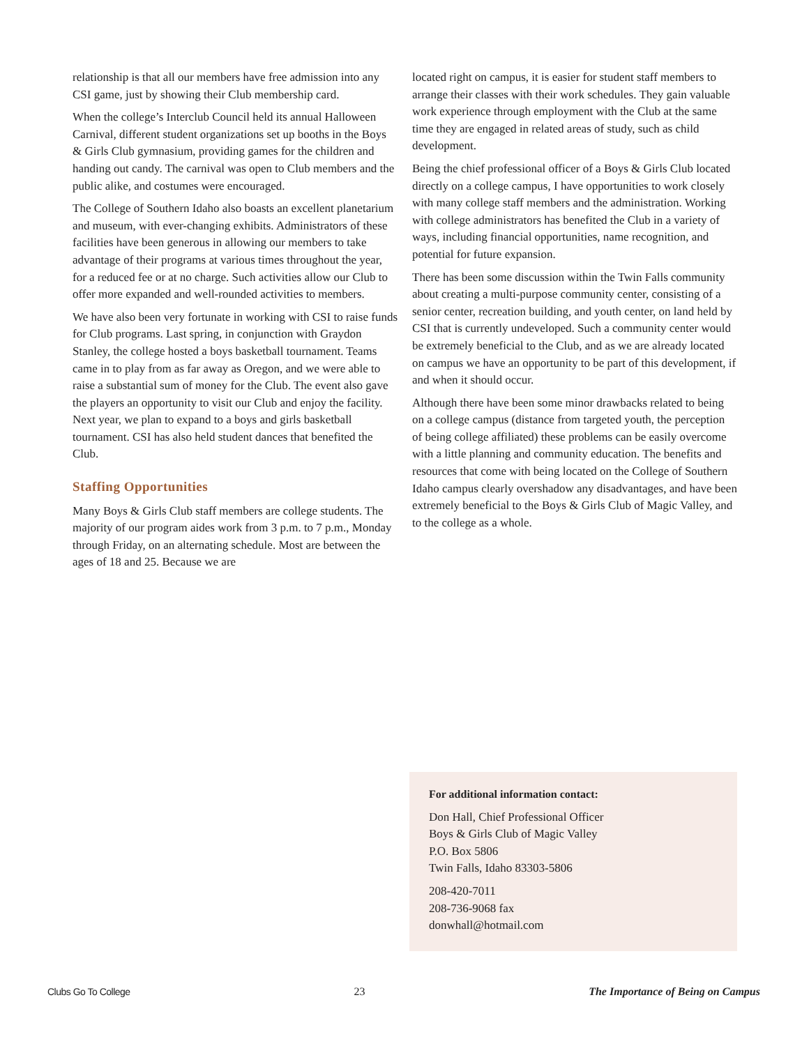relationship is that all our members have free admission into any CSI game, just by showing their Club membership card.
When the college’s Interclub Council held its annual Halloween Carnival, different student organizations set up booths in the Boys & Girls Club gymnasium, providing games for the children and handing out candy. The carnival was open to Club members and the public alike, and costumes were encouraged.
The College of Southern Idaho also boasts an excellent planetarium and museum, with ever-changing exhibits. Administrators of these facilities have been generous in allowing our members to take advantage of their programs at various times throughout the year, for a reduced fee or at no charge. Such activities allow our Club to offer more expanded and well-rounded activities to members.
We have also been very fortunate in working with CSI to raise funds for Club programs. Last spring, in conjunction with Graydon Stanley, the college hosted a boys basketball tournament. Teams came in to play from as far away as Oregon, and we were able to raise a substantial sum of money for the Club. The event also gave the players an opportunity to visit our Club and enjoy the facility. Next year, we plan to expand to a boys and girls basketball tournament. CSI has also held student dances that benefited the Club.
Staffing Opportunities
Many Boys & Girls Club staff members are college students. The majority of our program aides work from 3 p.m. to 7 p.m., Monday through Friday, on an alternating schedule. Most are between the ages of 18 and 25. Because we are
located right on campus, it is easier for student staff members to arrange their classes with their work schedules. They gain valuable work experience through employment with the Club at the same time they are engaged in related areas of study, such as child development.
Being the chief professional officer of a Boys & Girls Club located directly on a college campus, I have opportunities to work closely with many college staff members and the administration. Working with college administrators has benefited the Club in a variety of ways, including financial opportunities, name recognition, and potential for future expansion.
There has been some discussion within the Twin Falls community about creating a multi-purpose community center, consisting of a senior center, recreation building, and youth center, on land held by CSI that is currently undeveloped. Such a community center would be extremely beneficial to the Club, and as we are already located on campus we have an opportunity to be part of this development, if and when it should occur.
Although there have been some minor drawbacks related to being on a college campus (distance from targeted youth, the perception of being college affiliated) these problems can be easily overcome with a little planning and community education. The benefits and resources that come with being located on the College of Southern Idaho campus clearly overshadow any disadvantages, and have been extremely beneficial to the Boys & Girls Club of Magic Valley, and to the college as a whole.
For additional information contact:
Don Hall, Chief Professional Officer
Boys & Girls Club of Magic Valley
P.O. Box 5806
Twin Falls, Idaho 83303-5806
208-420-7011
208-736-9068 fax
donwhall@hotmail.com
Clubs Go To College 23 The Importance of Being on Campus